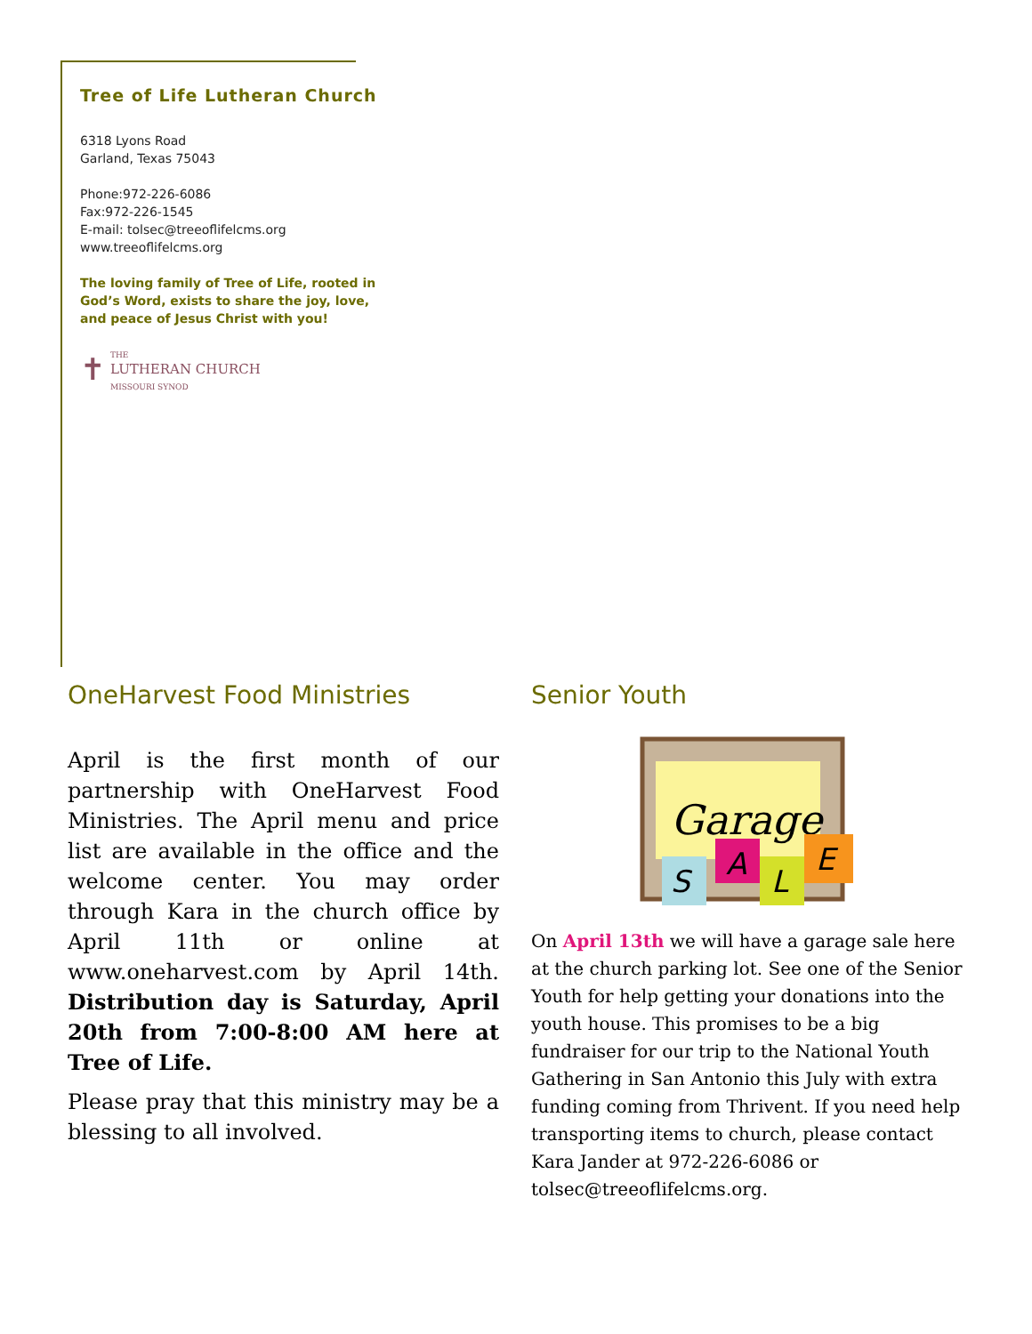Tree of Life Lutheran Church
6318 Lyons Road
Garland, Texas 75043
Phone:972-226-6086
Fax:972-226-1545
E-mail: tolsec@treeoflifelcms.org
www.treeoflifelcms.org
The loving family of Tree of Life, rooted in God’s Word, exists to share the joy, love, and peace of Jesus Christ with you!
✝ THE
LUTHERAN CHURCH
MISSOURI SYNOD
OneHarvest Food Ministries
April is the first month of our partnership with OneHarvest Food Ministries. The April menu and price list are available in the office and the welcome center. You may order through Kara in the church office by April 11th or online at www.oneharvest.com by April 14th. Distribution day is Saturday, April 20th from 7:00-8:00 AM here at Tree of Life.
Please pray that this ministry may be a blessing to all involved.
Senior Youth
Garage
S
A
L
E
On April 13th we will have a garage sale here at the church parking lot. See one of the Senior Youth for help getting your donations into the youth house. This promises to be a big fundraiser for our trip to the National Youth Gathering in San Antonio this July with extra funding coming from Thrivent. If you need help transporting items to church, please contact Kara Jander at 972-226-6086 or tolsec@treeoflifelcms.org.